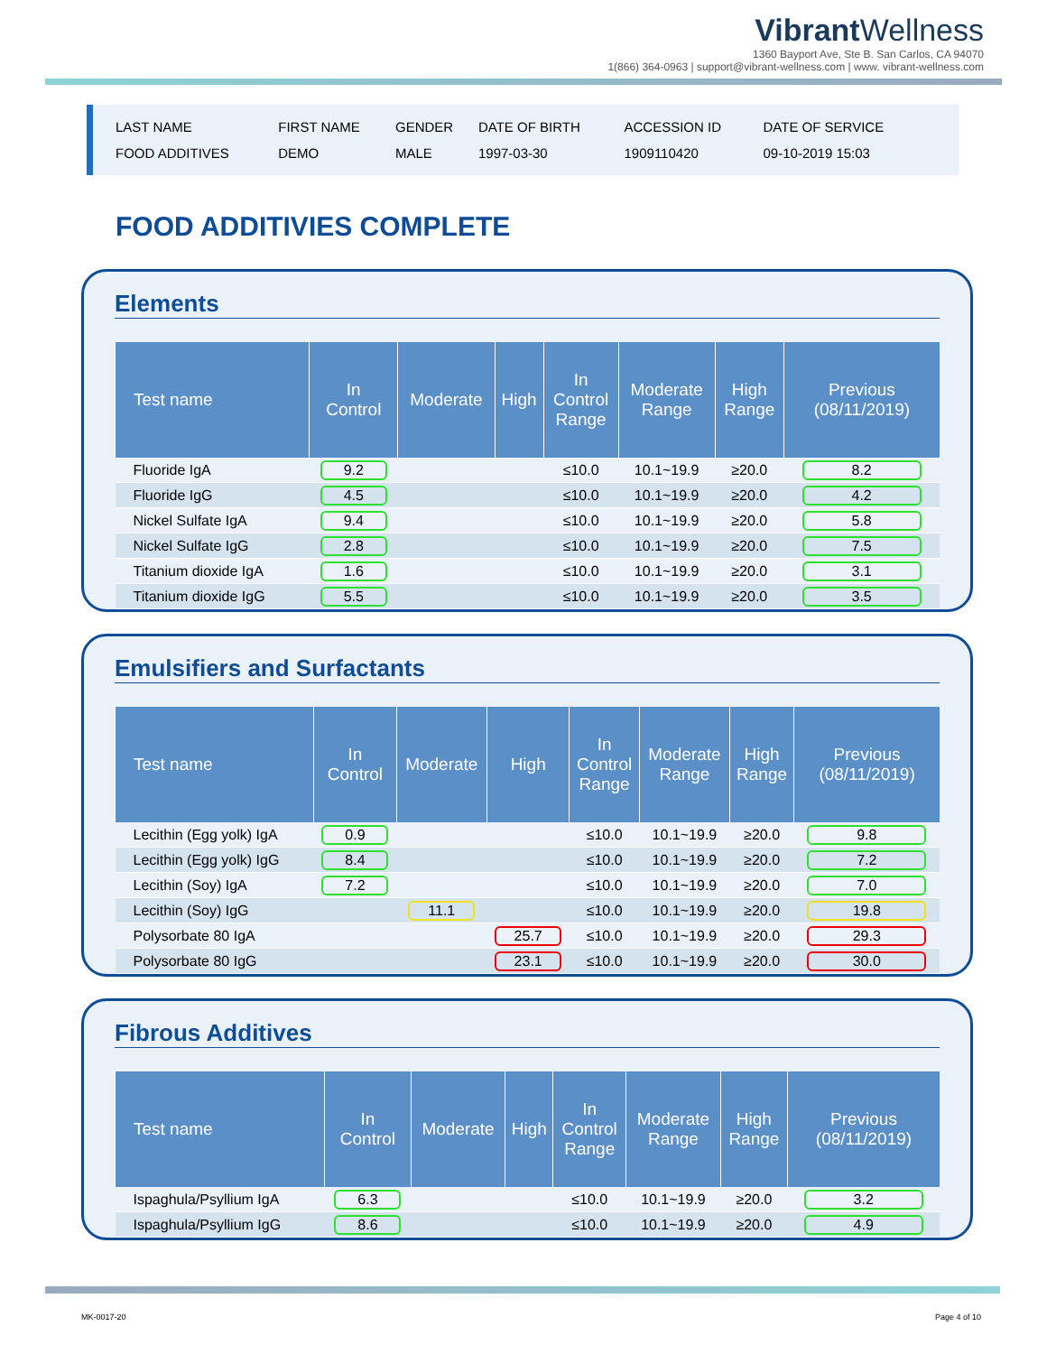Vibrant Wellness
1360 Bayport Ave, Ste B. San Carlos, CA 94070
1(866) 364-0963 | support@vibrant-wellness.com | www. vibrant-wellness.com
| LAST NAME | FIRST NAME | GENDER | DATE OF BIRTH | ACCESSION ID | DATE OF SERVICE |
| FOOD ADDITIVES | DEMO | MALE | 1997-03-30 | 1909110420 | 09-10-2019 15:03 |
FOOD ADDITIVIES COMPLETE
Elements
| Test name | In Control | Moderate | High | In Control Range | Moderate Range | High Range | Previous (08/11/2019) |
| --- | --- | --- | --- | --- | --- | --- | --- |
| Fluoride IgA | 9.2 | | | ≤10.0 | 10.1~19.9 | ≥20.0 | 8.2 |
| Fluoride IgG | 4.5 | | | ≤10.0 | 10.1~19.9 | ≥20.0 | 4.2 |
| Nickel Sulfate IgA | 9.4 | | | ≤10.0 | 10.1~19.9 | ≥20.0 | 5.8 |
| Nickel Sulfate IgG | 2.8 | | | ≤10.0 | 10.1~19.9 | ≥20.0 | 7.5 |
| Titanium dioxide IgA | 1.6 | | | ≤10.0 | 10.1~19.9 | ≥20.0 | 3.1 |
| Titanium dioxide IgG | 5.5 | | | ≤10.0 | 10.1~19.9 | ≥20.0 | 3.5 |
Emulsifiers and Surfactants
| Test name | In Control | Moderate | High | In Control Range | Moderate Range | High Range | Previous (08/11/2019) |
| --- | --- | --- | --- | --- | --- | --- | --- |
| Lecithin (Egg yolk) IgA | 0.9 | | | ≤10.0 | 10.1~19.9 | ≥20.0 | 9.8 |
| Lecithin (Egg yolk) IgG | 8.4 | | | ≤10.0 | 10.1~19.9 | ≥20.0 | 7.2 |
| Lecithin (Soy) IgA | 7.2 | | | ≤10.0 | 10.1~19.9 | ≥20.0 | 7.0 |
| Lecithin (Soy) IgG | | 11.1 | | ≤10.0 | 10.1~19.9 | ≥20.0 | 19.8 |
| Polysorbate 80 IgA | | | 25.7 | ≤10.0 | 10.1~19.9 | ≥20.0 | 29.3 |
| Polysorbate 80 IgG | | | 23.1 | ≤10.0 | 10.1~19.9 | ≥20.0 | 30.0 |
Fibrous Additives
| Test name | In Control | Moderate | High | In Control Range | Moderate Range | High Range | Previous (08/11/2019) |
| --- | --- | --- | --- | --- | --- | --- | --- |
| Ispaghula/Psyllium IgA | 6.3 | | | ≤10.0 | 10.1~19.9 | ≥20.0 | 3.2 |
| Ispaghula/Psyllium IgG | 8.6 | | | ≤10.0 | 10.1~19.9 | ≥20.0 | 4.9 |
MK-0017-20 Page 4 of 10